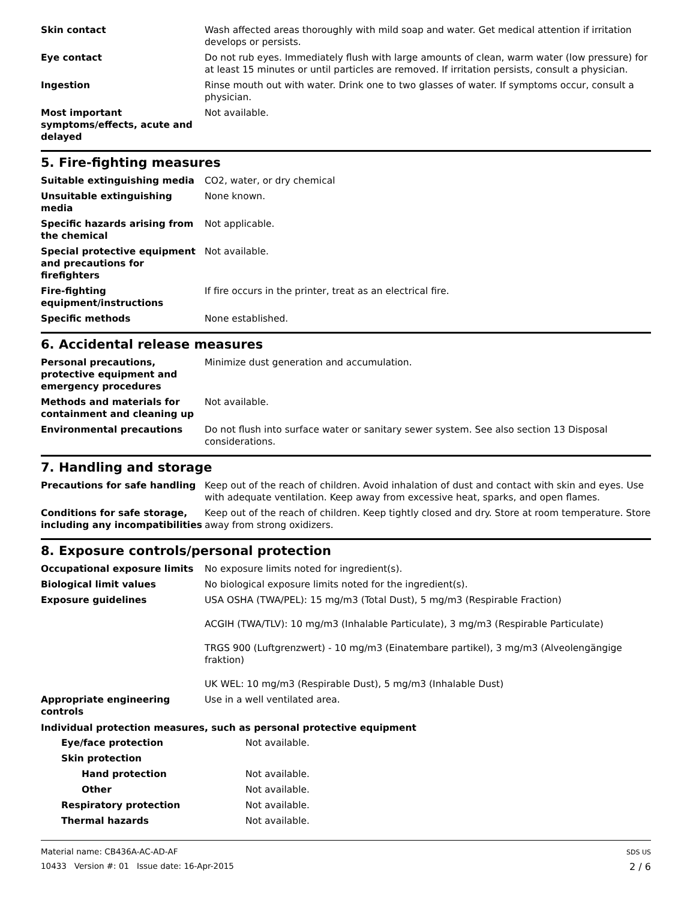| Skin contact | Wash affected areas thoroughly with mild soap and water. Get medical attention if irritation develops or persists. |
| Eye contact | Do not rub eyes. Immediately flush with large amounts of clean, warm water (low pressure) for at least 15 minutes or until particles are removed. If irritation persists, consult a physician. |
| Ingestion | Rinse mouth out with water. Drink one to two glasses of water. If symptoms occur, consult a physician. |
| Most important symptoms/effects, acute and delayed | Not available. |
5. Fire-fighting measures
| Suitable extinguishing media | CO2, water, or dry chemical |
| Unsuitable extinguishing media | None known. |
| Specific hazards arising from the chemical | Not applicable. |
| Special protective equipment and precautions for firefighters | Not available. |
| Fire-fighting equipment/instructions | If fire occurs in the printer, treat as an electrical fire. |
| Specific methods | None established. |
6. Accidental release measures
| Personal precautions, protective equipment and emergency procedures | Minimize dust generation and accumulation. |
| Methods and materials for containment and cleaning up | Not available. |
| Environmental precautions | Do not flush into surface water or sanitary sewer system. See also section 13 Disposal considerations. |
7. Handling and storage
| Precautions for safe handling | Keep out of the reach of children. Avoid inhalation of dust and contact with skin and eyes. Use with adequate ventilation. Keep away from excessive heat, sparks, and open flames. |
| Conditions for safe storage, including any incompatibilities | Keep out of the reach of children. Keep tightly closed and dry. Store at room temperature. Store away from strong oxidizers. |
8. Exposure controls/personal protection
| Occupational exposure limits | No exposure limits noted for ingredient(s). |
| Biological limit values | No biological exposure limits noted for the ingredient(s). |
| Exposure guidelines | USA OSHA (TWA/PEL): 15 mg/m3 (Total Dust), 5 mg/m3 (Respirable Fraction) ACGIH (TWA/TLV): 10 mg/m3 (Inhalable Particulate), 3 mg/m3 (Respirable Particulate) TRGS 900 (Luftgrenzwert) - 10 mg/m3 (Einatembare partikel), 3 mg/m3 (Alveolengängige fraktion) UK WEL: 10 mg/m3 (Respirable Dust), 5 mg/m3 (Inhalable Dust) |
| Appropriate engineering controls | Use in a well ventilated area. |
Individual protection measures, such as personal protective equipment
| Eye/face protection | Not available. |
| Skin protection | |
| Hand protection | Not available. |
| Other | Not available. |
| Respiratory protection | Not available. |
| Thermal hazards | Not available. |
Material name: CB436A-AC-AD-AF
10433 Version #: 01 Issue date: 16-Apr-2015
SDS US
2 / 6